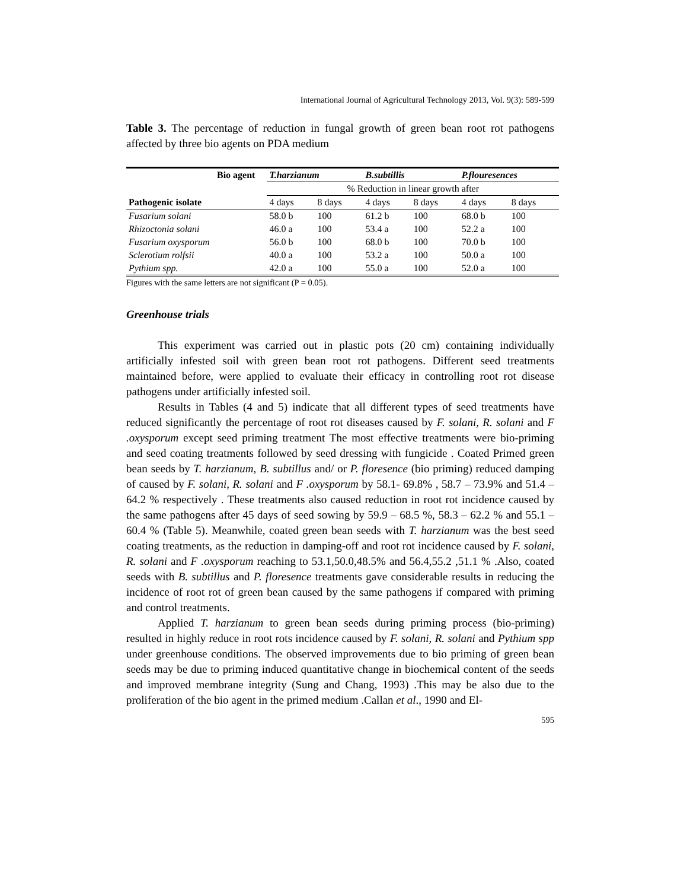International Journal of Agricultural Technology 2013, Vol. 9(3): 589-599
Table 3. The percentage of reduction in fungal growth of green bean root rot pathogens affected by three bio agents on PDA medium
| Bio agent | T.harzianum | | B.subtillis | | P.flouresences | |
| --- | --- | --- | --- | --- | --- | --- |
| | % Reduction in linear growth after | | | | | |
| Pathogenic isolate | 4 days | 8 days | 4 days | 8 days | 4 days | 8 days |
| Fusarium solani | 58.0 b | 100 | 61.2 b | 100 | 68.0 b | 100 |
| Rhizoctonia solani | 46.0 a | 100 | 53.4 a | 100 | 52.2 a | 100 |
| Fusarium oxysporum | 56.0 b | 100 | 68.0 b | 100 | 70.0 b | 100 |
| Sclerotium rolfsii | 40.0 a | 100 | 53.2 a | 100 | 50.0 a | 100 |
| Pythium spp. | 42.0 a | 100 | 55.0 a | 100 | 52.0 a | 100 |
Figures with the same letters are not significant (P = 0.05).
Greenhouse trials
This experiment was carried out in plastic pots (20 cm) containing individually artificially infested soil with green bean root rot pathogens. Different seed treatments maintained before, were applied to evaluate their efficacy in controlling root rot disease pathogens under artificially infested soil.
Results in Tables (4 and 5) indicate that all different types of seed treatments have reduced significantly the percentage of root rot diseases caused by F. solani, R. solani and F .oxysporum except seed priming treatment The most effective treatments were bio-priming and seed coating treatments followed by seed dressing with fungicide . Coated Primed green bean seeds by T. harzianum, B. subtillus and/ or P. floresence (bio priming) reduced damping of caused by F. solani, R. solani and F .oxysporum by 58.1- 69.8% , 58.7 – 73.9% and 51.4 – 64.2 % respectively . These treatments also caused reduction in root rot incidence caused by the same pathogens after 45 days of seed sowing by 59.9 – 68.5 %, 58.3 – 62.2 % and 55.1 – 60.4 % (Table 5). Meanwhile, coated green bean seeds with T. harzianum was the best seed coating treatments, as the reduction in damping-off and root rot incidence caused by F. solani, R. solani and F .oxysporum reaching to 53.1,50.0,48.5% and 56.4,55.2 ,51.1 % .Also, coated seeds with B. subtillus and P. floresence treatments gave considerable results in reducing the incidence of root rot of green bean caused by the same pathogens if compared with priming and control treatments.
Applied T. harzianum to green bean seeds during priming process (bio-priming) resulted in highly reduce in root rots incidence caused by F. solani, R. solani and Pythium spp under greenhouse conditions. The observed improvements due to bio priming of green bean seeds may be due to priming induced quantitative change in biochemical content of the seeds and improved membrane integrity (Sung and Chang, 1993) .This may be also due to the proliferation of the bio agent in the primed medium .Callan et al., 1990 and El-
595